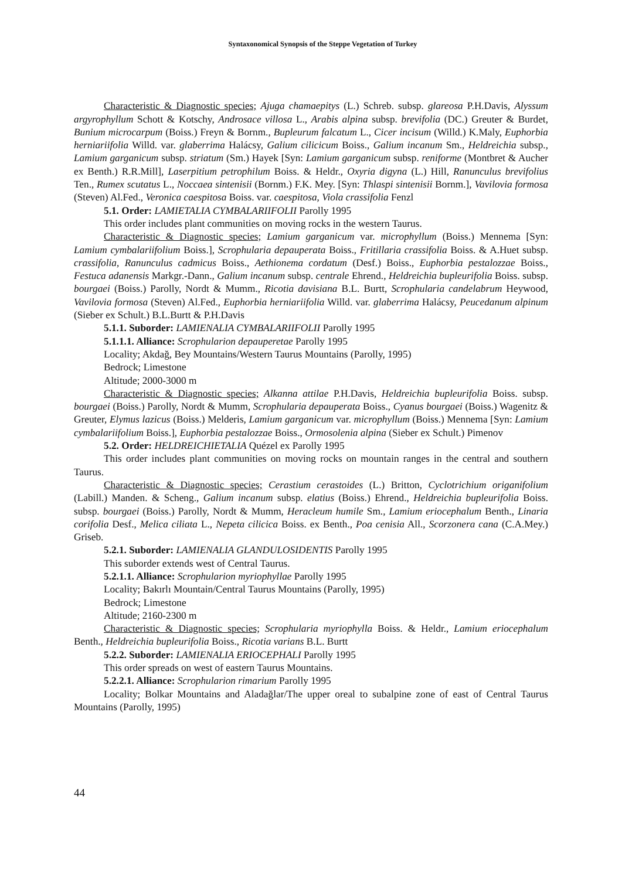Syntaxonomical Synopsis of the Steppe Vegetation of Turkey
Characteristic & Diagnostic species; Ajuga chamaepitys (L.) Schreb. subsp. glareosa P.H.Davis, Alyssum argyrophyllum Schott & Kotschy, Androsace villosa L., Arabis alpina subsp. brevifolia (DC.) Greuter & Burdet, Bunium microcarpum (Boiss.) Freyn & Bornm., Bupleurum falcatum L., Cicer incisum (Willd.) K.Maly, Euphorbia herniariifolia Willd. var. glaberrima Halácsy, Galium cilicicum Boiss., Galium incanum Sm., Heldreichia subsp., Lamium garganicum subsp. striatum (Sm.) Hayek [Syn: Lamium garganicum subsp. reniforme (Montbret & Aucher ex Benth.) R.R.Mill], Laserpitium petrophilum Boiss. & Heldr., Oxyria digyna (L.) Hill, Ranunculus brevifolius Ten., Rumex scutatus L., Noccaea sintenisii (Bornm.) F.K. Mey. [Syn: Thlaspi sintenisii Bornm.], Vavilovia formosa (Steven) Al.Fed., Veronica caespitosa Boiss. var. caespitosa, Viola crassifolia Fenzl
5.1. Order: LAMIETALIA CYMBALARIIFOLII Parolly 1995
This order includes plant communities on moving rocks in the western Taurus.
Characteristic & Diagnostic species; Lamium garganicum var. microphyllum (Boiss.) Mennema [Syn: Lamium cymbalariifolium Boiss.], Scrophularia depauperata Boiss., Fritillaria crassifolia Boiss. & A.Huet subsp. crassifolia, Ranunculus cadmicus Boiss., Aethionema cordatum (Desf.) Boiss., Euphorbia pestalozzae Boiss., Festuca adanensis Markgr.-Dann., Galium incanum subsp. centrale Ehrend., Heldreichia bupleurifolia Boiss. subsp. bourgaei (Boiss.) Parolly, Nordt & Mumm., Ricotia davisiana B.L. Burtt, Scrophularia candelabrum Heywood, Vavilovia formosa (Steven) Al.Fed., Euphorbia herniariifolia Willd. var. glaberrima Halácsy, Peucedanum alpinum (Sieber ex Schult.) B.L.Burtt & P.H.Davis
5.1.1. Suborder: LAMIENALIA CYMBALARIIFOLII Parolly 1995
5.1.1.1. Alliance: Scrophularion depauperetae Parolly 1995
Locality; Akdağ, Bey Mountains/Western Taurus Mountains (Parolly, 1995)
Bedrock; Limestone
Altitude; 2000-3000 m
Characteristic & Diagnostic species; Alkanna attilae P.H.Davis, Heldreichia bupleurifolia Boiss. subsp. bourgaei (Boiss.) Parolly, Nordt & Mumm, Scrophularia depauperata Boiss., Cyanus bourgaei (Boiss.) Wagenitz & Greuter, Elymus lazicus (Boiss.) Melderis, Lamium garganicum var. microphyllum (Boiss.) Mennema [Syn: Lamium cymbalariifolium Boiss.], Euphorbia pestalozzae Boiss., Ormosolenia alpina (Sieber ex Schult.) Pimenov
5.2. Order: HELDREICHIETALIA Quézel ex Parolly 1995
This order includes plant communities on moving rocks on mountain ranges in the central and southern Taurus.
Characteristic & Diagnostic species; Cerastium cerastoides (L.) Britton, Cyclotrichium origanifolium (Labill.) Manden. & Scheng., Galium incanum subsp. elatius (Boiss.) Ehrend., Heldreichia bupleurifolia Boiss. subsp. bourgaei (Boiss.) Parolly, Nordt & Mumm, Heracleum humile Sm., Lamium eriocephalum Benth., Linaria corifolia Desf., Melica ciliata L., Nepeta cilicica Boiss. ex Benth., Poa cenisia All., Scorzonera cana (C.A.Mey.) Griseb.
5.2.1. Suborder: LAMIENALIA GLANDULOSIDENTIS Parolly 1995
This suborder extends west of Central Taurus.
5.2.1.1. Alliance: Scrophularion myriophyllae Parolly 1995
Locality; Bakırlı Mountain/Central Taurus Mountains (Parolly, 1995)
Bedrock; Limestone
Altitude; 2160-2300 m
Characteristic & Diagnostic species; Scrophularia myriophylla Boiss. & Heldr., Lamium eriocephalum Benth., Heldreichia bupleurifolia Boiss., Ricotia varians B.L. Burtt
5.2.2. Suborder: LAMIENALIA ERIOCEPHALI Parolly 1995
This order spreads on west of eastern Taurus Mountains.
5.2.2.1. Alliance: Scrophularion rimarium Parolly 1995
Locality; Bolkar Mountains and Aladağlar/The upper oreal to subalpine zone of east of Central Taurus Mountains (Parolly, 1995)
44